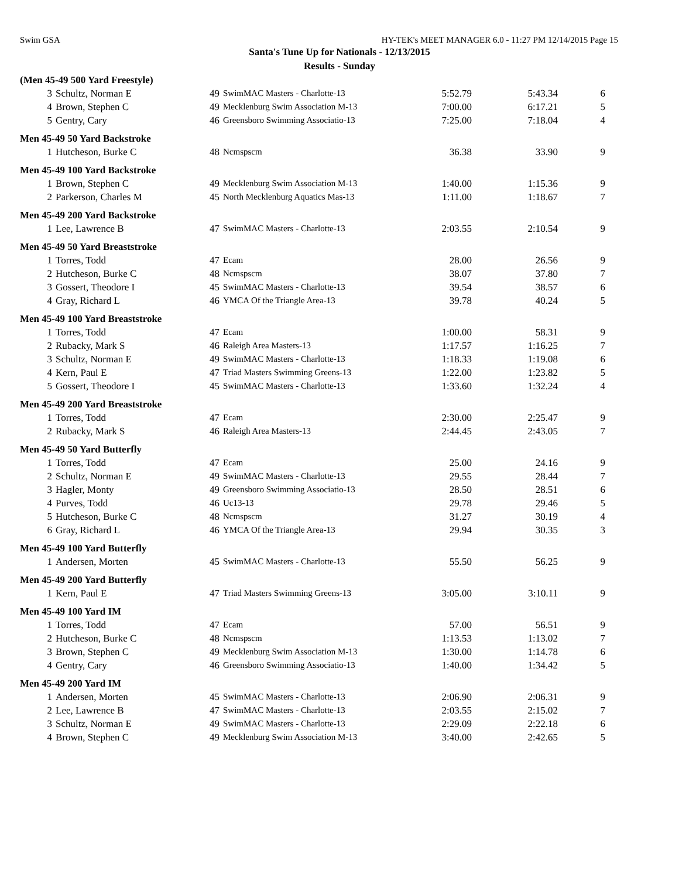Swim GSA HY-TEK's MEET MANAGER 6.0 - 11:27 PM 12/14/2015 Page 15
Santa's Tune Up for Nationals - 12/13/2015
Results - Sunday
| (Men 45-49 500 Yard Freestyle) | | | | | | |
| 3 | Schultz, Norman E | 49 | SwimMAC Masters - Charlotte-13 | 5:52.79 | 5:43.34 | 6 |
| 4 | Brown, Stephen C | 49 | Mecklenburg Swim Association M-13 | 7:00.00 | 6:17.21 | 5 |
| 5 | Gentry, Cary | 46 | Greensboro Swimming Associatio-13 | 7:25.00 | 7:18.04 | 4 |
| Men 45-49 50 Yard Backstroke | | | | | | |
| 1 | Hutcheson, Burke C | 48 | Ncmspscm | 36.38 | 33.90 | 9 |
| Men 45-49 100 Yard Backstroke | | | | | | |
| 1 | Brown, Stephen C | 49 | Mecklenburg Swim Association M-13 | 1:40.00 | 1:15.36 | 9 |
| 2 | Parkerson, Charles M | 45 | North Mecklenburg Aquatics Mas-13 | 1:11.00 | 1:18.67 | 7 |
| Men 45-49 200 Yard Backstroke | | | | | | |
| 1 | Lee, Lawrence B | 47 | SwimMAC Masters - Charlotte-13 | 2:03.55 | 2:10.54 | 9 |
| Men 45-49 50 Yard Breaststroke | | | | | | |
| 1 | Torres, Todd | 47 | Ecam | 28.00 | 26.56 | 9 |
| 2 | Hutcheson, Burke C | 48 | Ncmspscm | 38.07 | 37.80 | 7 |
| 3 | Gossert, Theodore I | 45 | SwimMAC Masters - Charlotte-13 | 39.54 | 38.57 | 6 |
| 4 | Gray, Richard L | 46 | YMCA Of the Triangle Area-13 | 39.78 | 40.24 | 5 |
| Men 45-49 100 Yard Breaststroke | | | | | | |
| 1 | Torres, Todd | 47 | Ecam | 1:00.00 | 58.31 | 9 |
| 2 | Rubacky, Mark S | 46 | Raleigh Area Masters-13 | 1:17.57 | 1:16.25 | 7 |
| 3 | Schultz, Norman E | 49 | SwimMAC Masters - Charlotte-13 | 1:18.33 | 1:19.08 | 6 |
| 4 | Kern, Paul E | 47 | Triad Masters Swimming Greens-13 | 1:22.00 | 1:23.82 | 5 |
| 5 | Gossert, Theodore I | 45 | SwimMAC Masters - Charlotte-13 | 1:33.60 | 1:32.24 | 4 |
| Men 45-49 200 Yard Breaststroke | | | | | | |
| 1 | Torres, Todd | 47 | Ecam | 2:30.00 | 2:25.47 | 9 |
| 2 | Rubacky, Mark S | 46 | Raleigh Area Masters-13 | 2:44.45 | 2:43.05 | 7 |
| Men 45-49 50 Yard Butterfly | | | | | | |
| 1 | Torres, Todd | 47 | Ecam | 25.00 | 24.16 | 9 |
| 2 | Schultz, Norman E | 49 | SwimMAC Masters - Charlotte-13 | 29.55 | 28.44 | 7 |
| 3 | Hagler, Monty | 49 | Greensboro Swimming Associatio-13 | 28.50 | 28.51 | 6 |
| 4 | Purves, Todd | 46 | Uc13-13 | 29.78 | 29.46 | 5 |
| 5 | Hutcheson, Burke C | 48 | Ncmspscm | 31.27 | 30.19 | 4 |
| 6 | Gray, Richard L | 46 | YMCA Of the Triangle Area-13 | 29.94 | 30.35 | 3 |
| Men 45-49 100 Yard Butterfly | | | | | | |
| 1 | Andersen, Morten | 45 | SwimMAC Masters - Charlotte-13 | 55.50 | 56.25 | 9 |
| Men 45-49 200 Yard Butterfly | | | | | | |
| 1 | Kern, Paul E | 47 | Triad Masters Swimming Greens-13 | 3:05.00 | 3:10.11 | 9 |
| Men 45-49 100 Yard IM | | | | | | |
| 1 | Torres, Todd | 47 | Ecam | 57.00 | 56.51 | 9 |
| 2 | Hutcheson, Burke C | 48 | Ncmspscm | 1:13.53 | 1:13.02 | 7 |
| 3 | Brown, Stephen C | 49 | Mecklenburg Swim Association M-13 | 1:30.00 | 1:14.78 | 6 |
| 4 | Gentry, Cary | 46 | Greensboro Swimming Associatio-13 | 1:40.00 | 1:34.42 | 5 |
| Men 45-49 200 Yard IM | | | | | | |
| 1 | Andersen, Morten | 45 | SwimMAC Masters - Charlotte-13 | 2:06.90 | 2:06.31 | 9 |
| 2 | Lee, Lawrence B | 47 | SwimMAC Masters - Charlotte-13 | 2:03.55 | 2:15.02 | 7 |
| 3 | Schultz, Norman E | 49 | SwimMAC Masters - Charlotte-13 | 2:29.09 | 2:22.18 | 6 |
| 4 | Brown, Stephen C | 49 | Mecklenburg Swim Association M-13 | 3:40.00 | 2:42.65 | 5 |